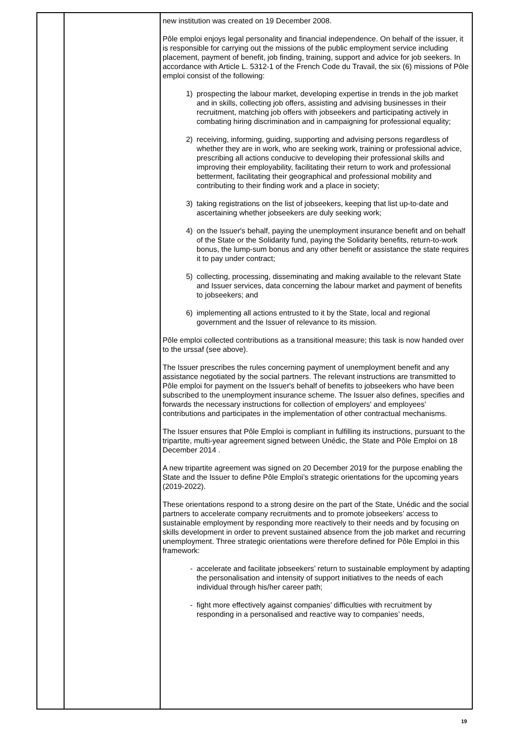| | | new institution was created on 19 December 2008. Pôle emploi enjoys legal personality and financial independence. On behalf of the issuer, it is responsible for carrying out the missions of the public employment service including placement, payment of benefit, job finding, training, support and advice for job seekers. In accordance with Article L. 5312-1 of the French Code du Travail, the six (6) missions of Pôle emploi consist of the following: 1) prospecting the labour market, developing expertise in trends in the job market and in skills, collecting job offers, assisting and advising businesses in their recruitment, matching job offers with jobseekers and participating actively in combating hiring discrimination and in campaigning for professional equality; 2) receiving, informing, guiding, supporting and advising persons regardless of whether they are in work, who are seeking work, training or professional advice, prescribing all actions conducive to developing their professional skills and improving their employability, facilitating their return to work and professional betterment, facilitating their geographical and professional mobility and contributing to their finding work and a place in society; 3) taking registrations on the list of jobseekers, keeping that list up-to-date and ascertaining whether jobseekers are duly seeking work; 4) on the Issuer's behalf, paying the unemployment insurance benefit and on behalf of the State or the Solidarity fund, paying the Solidarity benefits, return-to-work bonus, the lump-sum bonus and any other benefit or assistance the state requires it to pay under contract; 5) collecting, processing, disseminating and making available to the relevant State and Issuer services, data concerning the labour market and payment of benefits to jobseekers; and 6) implementing all actions entrusted to it by the State, local and regional government and the Issuer of relevance to its mission. Pôle emploi collected contributions as a transitional measure; this task is now handed over to the urssaf (see above). The Issuer prescribes the rules concerning payment of unemployment benefit and any assistance negotiated by the social partners. The relevant instructions are transmitted to Pôle emploi for payment on the Issuer's behalf of benefits to jobseekers who have been subscribed to the unemployment insurance scheme. The Issuer also defines, specifies and forwards the necessary instructions for collection of employers' and employees' contributions and participates in the implementation of other contractual mechanisms. The Issuer ensures that Pôle Emploi is compliant in fulfilling its instructions, pursuant to the tripartite, multi-year agreement signed between Unédic, the State and Pôle Emploi on 18 December 2014 . A new tripartite agreement was signed on 20 December 2019 for the purpose enabling the State and the Issuer to define Pôle Emploi’s strategic orientations for the upcoming years (2019-2022). These orientations respond to a strong desire on the part of the State, Unédic and the social partners to accelerate company recruitments and to promote jobseekers’ access to sustainable employment by responding more reactively to their needs and by focusing on skills development in order to prevent sustained absence from the job market and recurring unemployment. Three strategic orientations were therefore defined for Pôle Emploi in this framework: - accelerate and facilitate jobseekers’ return to sustainable employment by adapting the personalisation and intensity of support initiatives to the needs of each individual through his/her career path; - fight more effectively against companies’ difficulties with recruitment by responding in a personalised and reactive way to companies’ needs, |
19